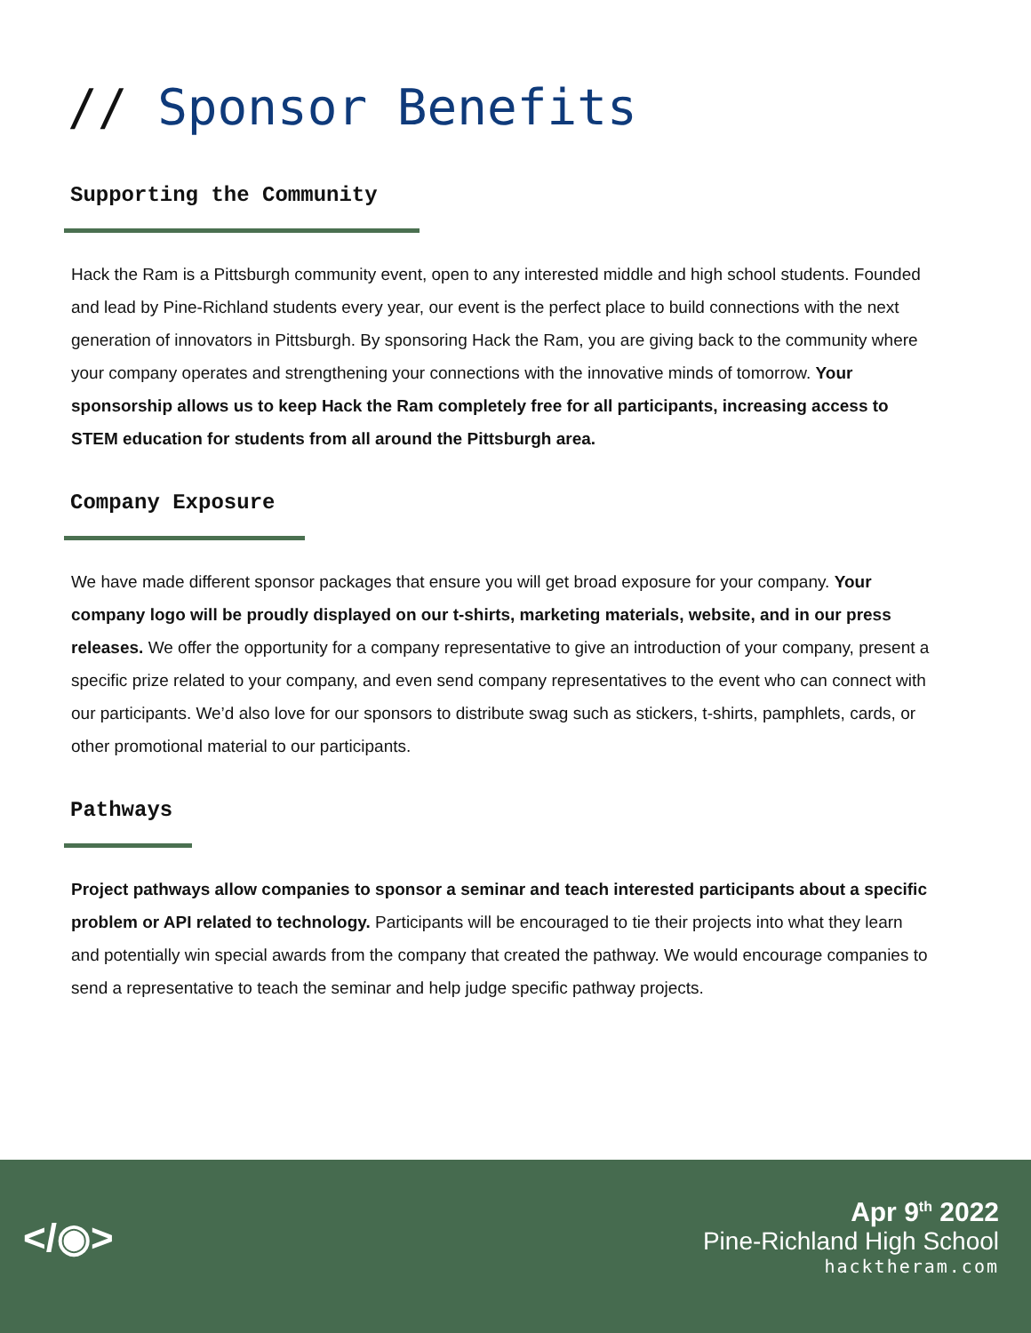// Sponsor Benefits
Supporting the Community
Hack the Ram is a Pittsburgh community event, open to any interested middle and high school students. Founded and lead by Pine-Richland students every year, our event is the perfect place to build connections with the next generation of innovators in Pittsburgh. By sponsoring Hack the Ram, you are giving back to the community where your company operates and strengthening your connections with the innovative minds of tomorrow. Your sponsorship allows us to keep Hack the Ram completely free for all participants, increasing access to STEM education for students from all around the Pittsburgh area.
Company Exposure
We have made different sponsor packages that ensure you will get broad exposure for your company. Your company logo will be proudly displayed on our t-shirts, marketing materials, website, and in our press releases. We offer the opportunity for a company representative to give an introduction of your company, present a specific prize related to your company, and even send company representatives to the event who can connect with our participants. We’d also love for our sponsors to distribute swag such as stickers, t-shirts, pamphlets, cards, or other promotional material to our participants.
Pathways
Project pathways allow companies to sponsor a seminar and teach interested participants about a specific problem or API related to technology. Participants will be encouraged to tie their projects into what they learn and potentially win special awards from the company that created the pathway. We would encourage companies to send a representative to teach the seminar and help judge specific pathway projects.
</◉>
Apr 9<sup>th</sup> 2022
Pine-Richland High School
hacktheram.com